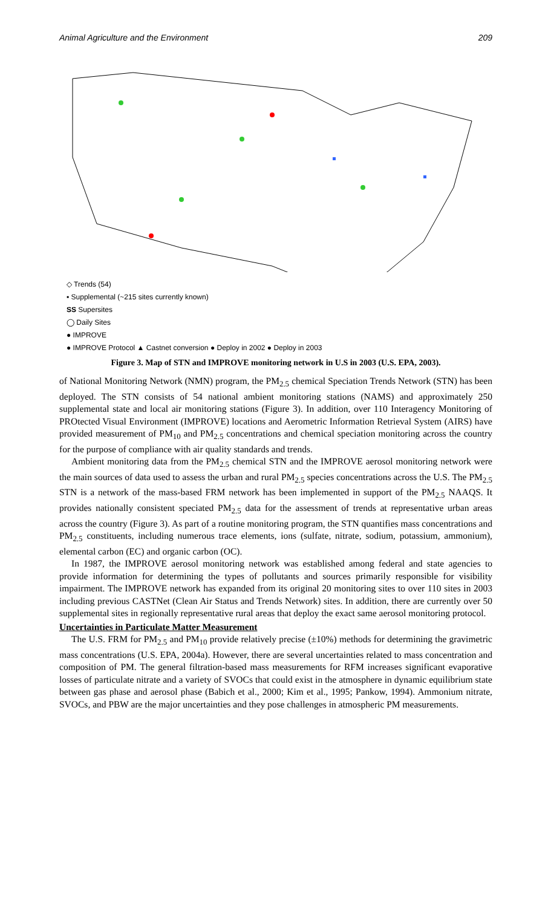Animal Agriculture and the Environment 209
◇ Trends (54)
▪ Supplemental (~215 sites currently known)
SS Supersites
◯ Daily Sites
● IMPROVE
● IMPROVE Protocol ▲ Castnet conversion ● Deploy in 2002 ● Deploy in 2003
Figure 3. Map of STN and IMPROVE monitoring network in U.S in 2003 (U.S. EPA, 2003).
of National Monitoring Network (NMN) program, the PM<sub>2.5</sub> chemical Speciation Trends Network (STN) has been deployed. The STN consists of 54 national ambient monitoring stations (NAMS) and approximately 250 supplemental state and local air monitoring stations (Figure 3). In addition, over 110 Interagency Monitoring of PROtected Visual Environment (IMPROVE) locations and Aerometric Information Retrieval System (AIRS) have provided measurement of PM<sub>10</sub> and PM<sub>2.5</sub> concentrations and chemical speciation monitoring across the country for the purpose of compliance with air quality standards and trends.
Ambient monitoring data from the PM<sub>2.5</sub> chemical STN and the IMPROVE aerosol monitoring network were the main sources of data used to assess the urban and rural PM<sub>2.5</sub> species concentrations across the U.S. The PM<sub>2.5</sub> STN is a network of the mass-based FRM network has been implemented in support of the PM<sub>2.5</sub> NAAQS. It provides nationally consistent speciated PM<sub>2.5</sub> data for the assessment of trends at representative urban areas across the country (Figure 3). As part of a routine monitoring program, the STN quantifies mass concentrations and PM<sub>2.5</sub> constituents, including numerous trace elements, ions (sulfate, nitrate, sodium, potassium, ammonium), elemental carbon (EC) and organic carbon (OC).
In 1987, the IMPROVE aerosol monitoring network was established among federal and state agencies to provide information for determining the types of pollutants and sources primarily responsible for visibility impairment. The IMPROVE network has expanded from its original 20 monitoring sites to over 110 sites in 2003 including previous CASTNet (Clean Air Status and Trends Network) sites. In addition, there are currently over 50 supplemental sites in regionally representative rural areas that deploy the exact same aerosol monitoring protocol.
Uncertainties in Particulate Matter Measurement
The U.S. FRM for PM<sub>2.5</sub> and PM<sub>10</sub> provide relatively precise (±10%) methods for determining the gravimetric mass concentrations (U.S. EPA, 2004a). However, there are several uncertainties related to mass concentration and composition of PM. The general filtration-based mass measurements for RFM increases significant evaporative losses of particulate nitrate and a variety of SVOCs that could exist in the atmosphere in dynamic equilibrium state between gas phase and aerosol phase (Babich et al., 2000; Kim et al., 1995; Pankow, 1994). Ammonium nitrate, SVOCs, and PBW are the major uncertainties and they pose challenges in atmospheric PM measurements.